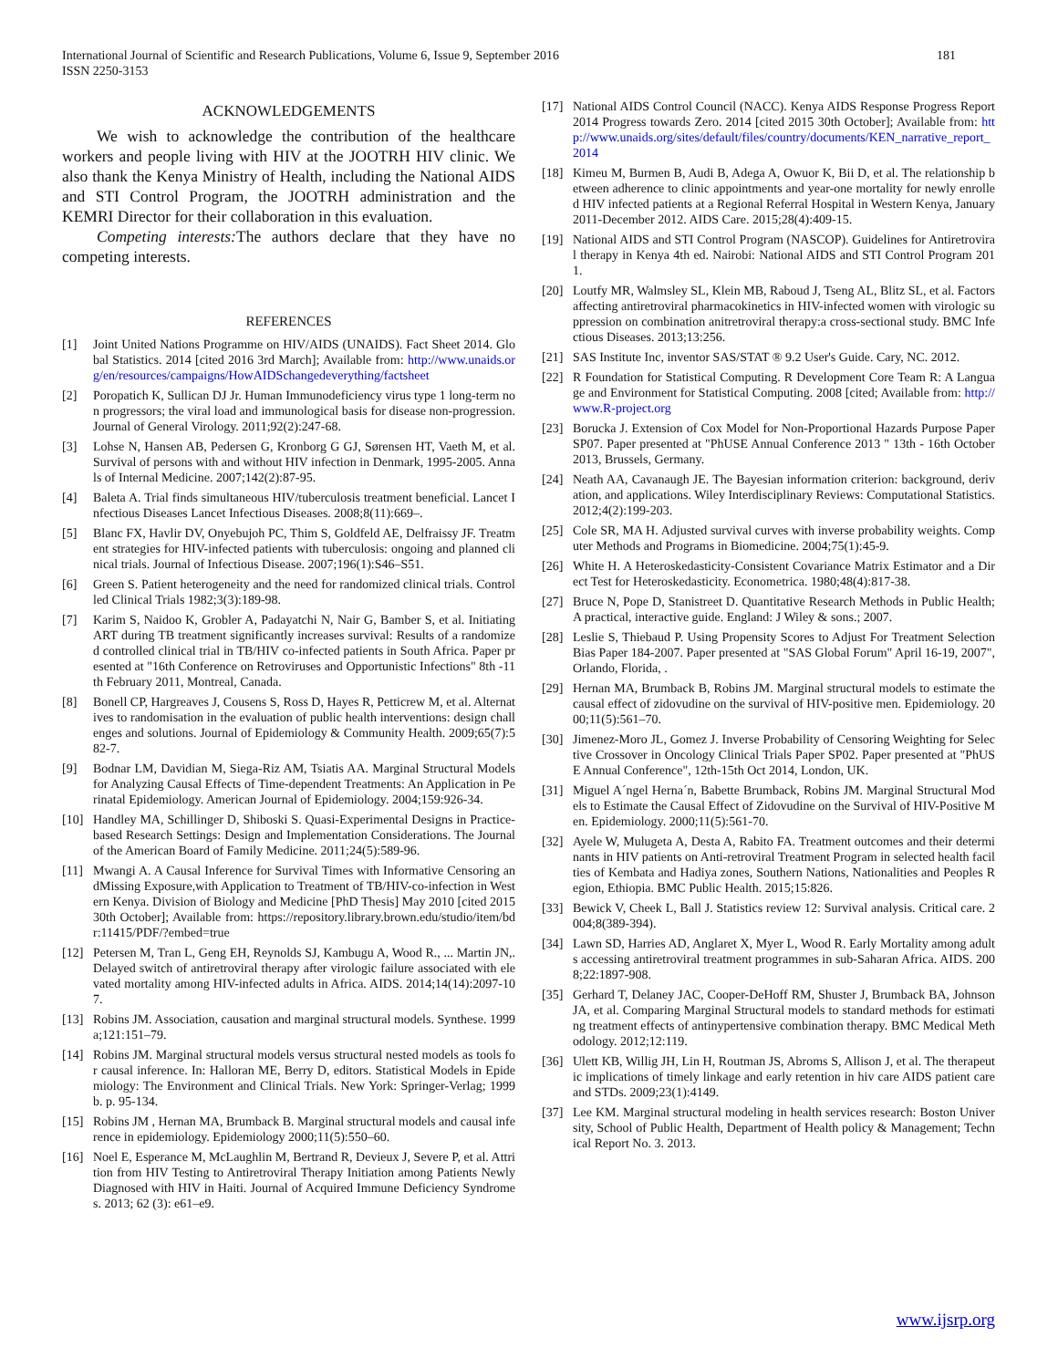181 International Journal of Scientific and Research Publications, Volume 6, Issue 9, September 2016
ISSN 2250-3153
ACKNOWLEDGEMENTS
We wish to acknowledge the contribution of the healthcare workers and people living with HIV at the JOOTRH HIV clinic. We also thank the Kenya Ministry of Health, including the National AIDS and STI Control Program, the JOOTRH administration and the KEMRI Director for their collaboration in this evaluation.
Competing interests: The authors declare that they have no competing interests.
REFERENCES
[1] Joint United Nations Programme on HIV/AIDS (UNAIDS). Fact Sheet 2014. Global Statistics. 2014 [cited 2016 3rd March]; Available from: http://www.unaids.org/en/resources/campaigns/HowAIDSchangedeverything/factsheet
[2] Poropatich K, Sullican DJ Jr. Human Immunodeficiency virus type 1 long-term non progressors; the viral load and immunological basis for disease non-progression. Journal of General Virology. 2011;92(2):247-68.
[3] Lohse N, Hansen AB, Pedersen G, Kronborg G GJ, Sørensen HT, Vaeth M, et al. Survival of persons with and without HIV infection in Denmark, 1995-2005. Annals of Internal Medicine. 2007;142(2):87-95.
[4] Baleta A. Trial finds simultaneous HIV/tuberculosis treatment beneficial. Lancet Infectious Diseases Lancet Infectious Diseases. 2008;8(11):669–.
[5] Blanc FX, Havlir DV, Onyebujoh PC, Thim S, Goldfeld AE, Delfraissy JF. Treatment strategies for HIV-infected patients with tuberculosis: ongoing and planned clinical trials. Journal of Infectious Disease. 2007;196(1):S46–S51.
[6] Green S. Patient heterogeneity and the need for randomized clinical trials. Controlled Clinical Trials 1982;3(3):189-98.
[7] Karim S, Naidoo K, Grobler A, Padayatchi N, Nair G, Bamber S, et al. Initiating ART during TB treatment significantly increases survival: Results of a randomized controlled clinical trial in TB/HIV co-infected patients in South Africa. Paper presented at "16th Conference on Retroviruses and Opportunistic Infections" 8th -11th February 2011, Montreal, Canada.
[8] Bonell CP, Hargreaves J, Cousens S, Ross D, Hayes R, Petticrew M, et al. Alternatives to randomisation in the evaluation of public health interventions: design challenges and solutions. Journal of Epidemiology & Community Health. 2009;65(7):582-7.
[9] Bodnar LM, Davidian M, Siega-Riz AM, Tsiatis AA. Marginal Structural Models for Analyzing Causal Effects of Time-dependent Treatments: An Application in Perinatal Epidemiology. American Journal of Epidemiology. 2004;159:926-34.
[10] Handley MA, Schillinger D, Shiboski S. Quasi-Experimental Designs in Practice-based Research Settings: Design and Implementation Considerations. The Journal of the American Board of Family Medicine. 2011;24(5):589-96.
[11] Mwangi A. A Causal Inference for Survival Times with Informative Censoring andMissing Exposure,with Application to Treatment of TB/HIV-co-infection in Western Kenya. Division of Biology and Medicine [PhD Thesis] May 2010 [cited 2015 30th October]; Available from: https://repository.library.brown.edu/studio/item/bdr:11415/PDF/?embed=true
[12] Petersen M, Tran L, Geng EH, Reynolds SJ, Kambugu A, Wood R., ... Martin JN,. Delayed switch of antiretroviral therapy after virologic failure associated with elevated mortality among HIV-infected adults in Africa. AIDS. 2014;14(14):2097-107.
[13] Robins JM. Association, causation and marginal structural models. Synthese. 1999a;121:151–79.
[14] Robins JM. Marginal structural models versus structural nested models as tools for causal inference. In: Halloran ME, Berry D, editors. Statistical Models in Epidemiology: The Environment and Clinical Trials. New York: Springer-Verlag; 1999b. p. 95-134.
[15] Robins JM , Hernan MA, Brumback B. Marginal structural models and causal inference in epidemiology. Epidemiology 2000;11(5):550–60.
[16] Noel E, Esperance M, McLaughlin M, Bertrand R, Devieux J, Severe P, et al. Attrition from HIV Testing to Antiretroviral Therapy Initiation among Patients Newly Diagnosed with HIV in Haiti. Journal of Acquired Immune Deficiency Syndromes. 2013; 62 (3): e61–e9.
[17] National AIDS Control Council (NACC). Kenya AIDS Response Progress Report 2014 Progress towards Zero. 2014 [cited 2015 30th October]; Available from: http://www.unaids.org/sites/default/files/country/documents/KEN_narrative_report_2014
[18] Kimeu M, Burmen B, Audi B, Adega A, Owuor K, Bii D, et al. The relationship between adherence to clinic appointments and year-one mortality for newly enrolled HIV infected patients at a Regional Referral Hospital in Western Kenya, January 2011-December 2012. AIDS Care. 2015;28(4):409-15.
[19] National AIDS and STI Control Program (NASCOP). Guidelines for Antiretroviral therapy in Kenya 4th ed. Nairobi: National AIDS and STI Control Program 2011.
[20] Loutfy MR, Walmsley SL, Klein MB, Raboud J, Tseng AL, Blitz SL, et al. Factors affecting antiretroviral pharmacokinetics in HIV-infected women with virologic suppression on combination anitretroviral therapy:a cross-sectional study. BMC Infectious Diseases. 2013;13:256.
[21] SAS Institute Inc, inventor SAS/STAT ® 9.2 User's Guide. Cary, NC. 2012.
[22] R Foundation for Statistical Computing. R Development Core Team R: A Language and Environment for Statistical Computing. 2008 [cited; Available from: http://www.R-project.org
[23] Borucka J. Extension of Cox Model for Non-Proportional Hazards Purpose Paper SP07. Paper presented at "PhUSE Annual Conference 2013 " 13th - 16th October 2013, Brussels, Germany.
[24] Neath AA, Cavanaugh JE. The Bayesian information criterion: background, derivation, and applications. Wiley Interdisciplinary Reviews: Computational Statistics. 2012;4(2):199-203.
[25] Cole SR, MA H. Adjusted survival curves with inverse probability weights. Computer Methods and Programs in Biomedicine. 2004;75(1):45-9.
[26] White H. A Heteroskedasticity-Consistent Covariance Matrix Estimator and a Direct Test for Heteroskedasticity. Econometrica. 1980;48(4):817-38.
[27] Bruce N, Pope D, Stanistreet D. Quantitative Research Methods in Public Health; A practical, interactive guide. England: J Wiley & sons.; 2007.
[28] Leslie S, Thiebaud P. Using Propensity Scores to Adjust For Treatment Selection Bias Paper 184-2007. Paper presented at "SAS Global Forum" April 16-19, 2007", Orlando, Florida, .
[29] Hernan MA, Brumback B, Robins JM. Marginal structural models to estimate the causal effect of zidovudine on the survival of HIV-positive men. Epidemiology. 2000;11(5):561–70.
[30] Jimenez-Moro JL, Gomez J. Inverse Probability of Censoring Weighting for Selective Crossover in Oncology Clinical Trials Paper SP02. Paper presented at "PhUSE Annual Conference", 12th-15th Oct 2014, London, UK.
[31] Miguel A´ngel Herna´n, Babette Brumback, Robins JM. Marginal Structural Models to Estimate the Causal Effect of Zidovudine on the Survival of HIV-Positive Men. Epidemiology. 2000;11(5):561-70.
[32] Ayele W, Mulugeta A, Desta A, Rabito FA. Treatment outcomes and their determinants in HIV patients on Anti-retroviral Treatment Program in selected health facilties of Kembata and Hadiya zones, Southern Nations, Nationalities and Peoples Region, Ethiopia. BMC Public Health. 2015;15:826.
[33] Bewick V, Cheek L, Ball J. Statistics review 12: Survival analysis. Critical care. 2004;8(389-394).
[34] Lawn SD, Harries AD, Anglaret X, Myer L, Wood R. Early Mortality among adults accessing antiretroviral treatment programmes in sub-Saharan Africa. AIDS. 2008;22:1897-908.
[35] Gerhard T, Delaney JAC, Cooper-DeHoff RM, Shuster J, Brumback BA, Johnson JA, et al. Comparing Marginal Structural models to standard methods for estimating treatment effects of antinypertensive combination therapy. BMC Medical Methodology. 2012;12:119.
[36] Ulett KB, Willig JH, Lin H, Routman JS, Abroms S, Allison J, et al. The therapeutic implications of timely linkage and early retention in hiv care AIDS patient care and STDs. 2009;23(1):4149.
[37] Lee KM. Marginal structural modeling in health services research: Boston University, School of Public Health, Department of Health policy & Management; Technical Report No. 3. 2013.
www.ijsrp.org